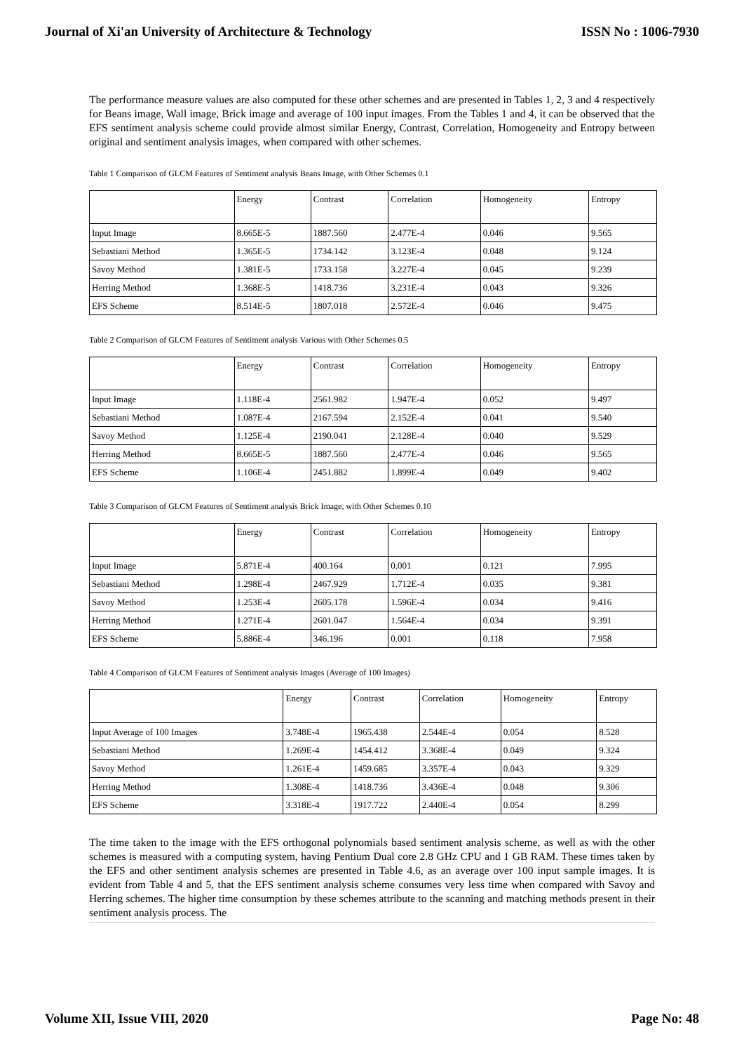Journal of Xi'an University of Architecture & Technology ISSN No : 1006-7930
The performance measure values are also computed for these other schemes and are presented in Tables 1, 2, 3 and 4 respectively for Beans image, Wall image, Brick image and average of 100 input images. From the Tables 1 and 4, it can be observed that the EFS sentiment analysis scheme could provide almost similar Energy, Contrast, Correlation, Homogeneity and Entropy between original and sentiment analysis images, when compared with other schemes.
Table 1 Comparison of GLCM Features of Sentiment analysis Beans Image, with Other Schemes 0.1
| | Energy | Contrast | Correlation | Homogeneity | Entropy |
| --- | --- | --- | --- | --- | --- |
| Input Image | 8.665E-5 | 1887.560 | 2.477E-4 | 0.046 | 9.565 |
| Sebastiani Method | 1.365E-5 | 1734.142 | 3.123E-4 | 0.048 | 9.124 |
| Savoy Method | 1.381E-5 | 1733.158 | 3.227E-4 | 0.045 | 9.239 |
| Herring Method | 1.368E-5 | 1418.736 | 3.231E-4 | 0.043 | 9.326 |
| EFS Scheme | 8.514E-5 | 1807.018 | 2.572E-4 | 0.046 | 9.475 |
Table 2 Comparison of GLCM Features of Sentiment analysis Various with Other Schemes 0.5
| | Energy | Contrast | Correlation | Homogeneity | Entropy |
| --- | --- | --- | --- | --- | --- |
| Input Image | 1.118E-4 | 2561.982 | 1.947E-4 | 0.052 | 9.497 |
| Sebastiani Method | 1.087E-4 | 2167.594 | 2.152E-4 | 0.041 | 9.540 |
| Savoy Method | 1.125E-4 | 2190.041 | 2.128E-4 | 0.040 | 9.529 |
| Herring Method | 8.665E-5 | 1887.560 | 2.477E-4 | 0.046 | 9.565 |
| EFS Scheme | 1.106E-4 | 2451.882 | 1.899E-4 | 0.049 | 9.402 |
Table 3 Comparison of GLCM Features of Sentiment analysis Brick Image, with Other Schemes 0.10
| | Energy | Contrast | Correlation | Homogeneity | Entropy |
| --- | --- | --- | --- | --- | --- |
| Input Image | 5.871E-4 | 400.164 | 0.001 | 0.121 | 7.995 |
| Sebastiani Method | 1.298E-4 | 2467.929 | 1.712E-4 | 0.035 | 9.381 |
| Savoy Method | 1.253E-4 | 2605.178 | 1.596E-4 | 0.034 | 9.416 |
| Herring Method | 1.271E-4 | 2601.047 | 1.564E-4 | 0.034 | 9.391 |
| EFS Scheme | 5.886E-4 | 346.196 | 0.001 | 0.118 | 7.958 |
Table 4 Comparison of GLCM Features of Sentiment analysis Images (Average of 100 Images)
| | Energy | Contrast | Correlation | Homogeneity | Entropy |
| --- | --- | --- | --- | --- | --- |
| Input Average of 100 Images | 3.748E-4 | 1965.438 | 2.544E-4 | 0.054 | 8.528 |
| Sebastiani Method | 1.269E-4 | 1454.412 | 3.368E-4 | 0.049 | 9.324 |
| Savoy Method | 1.261E-4 | 1459.685 | 3.357E-4 | 0.043 | 9.329 |
| Herring Method | 1.308E-4 | 1418.736 | 3.436E-4 | 0.048 | 9.306 |
| EFS Scheme | 3.318E-4 | 1917.722 | 2.440E-4 | 0.054 | 8.299 |
The time taken to the image with the EFS orthogonal polynomials based sentiment analysis scheme, as well as with the other schemes is measured with a computing system, having Pentium Dual core 2.8 GHz CPU and 1 GB RAM. These times taken by the EFS and other sentiment analysis schemes are presented in Table 4.6, as an average over 100 input sample images. It is evident from Table 4 and 5, that the EFS sentiment analysis scheme consumes very less time when compared with Savoy and Herring schemes. The higher time consumption by these schemes attribute to the scanning and matching methods present in their sentiment analysis process. The
Volume XII, Issue VIII, 2020 Page No: 48